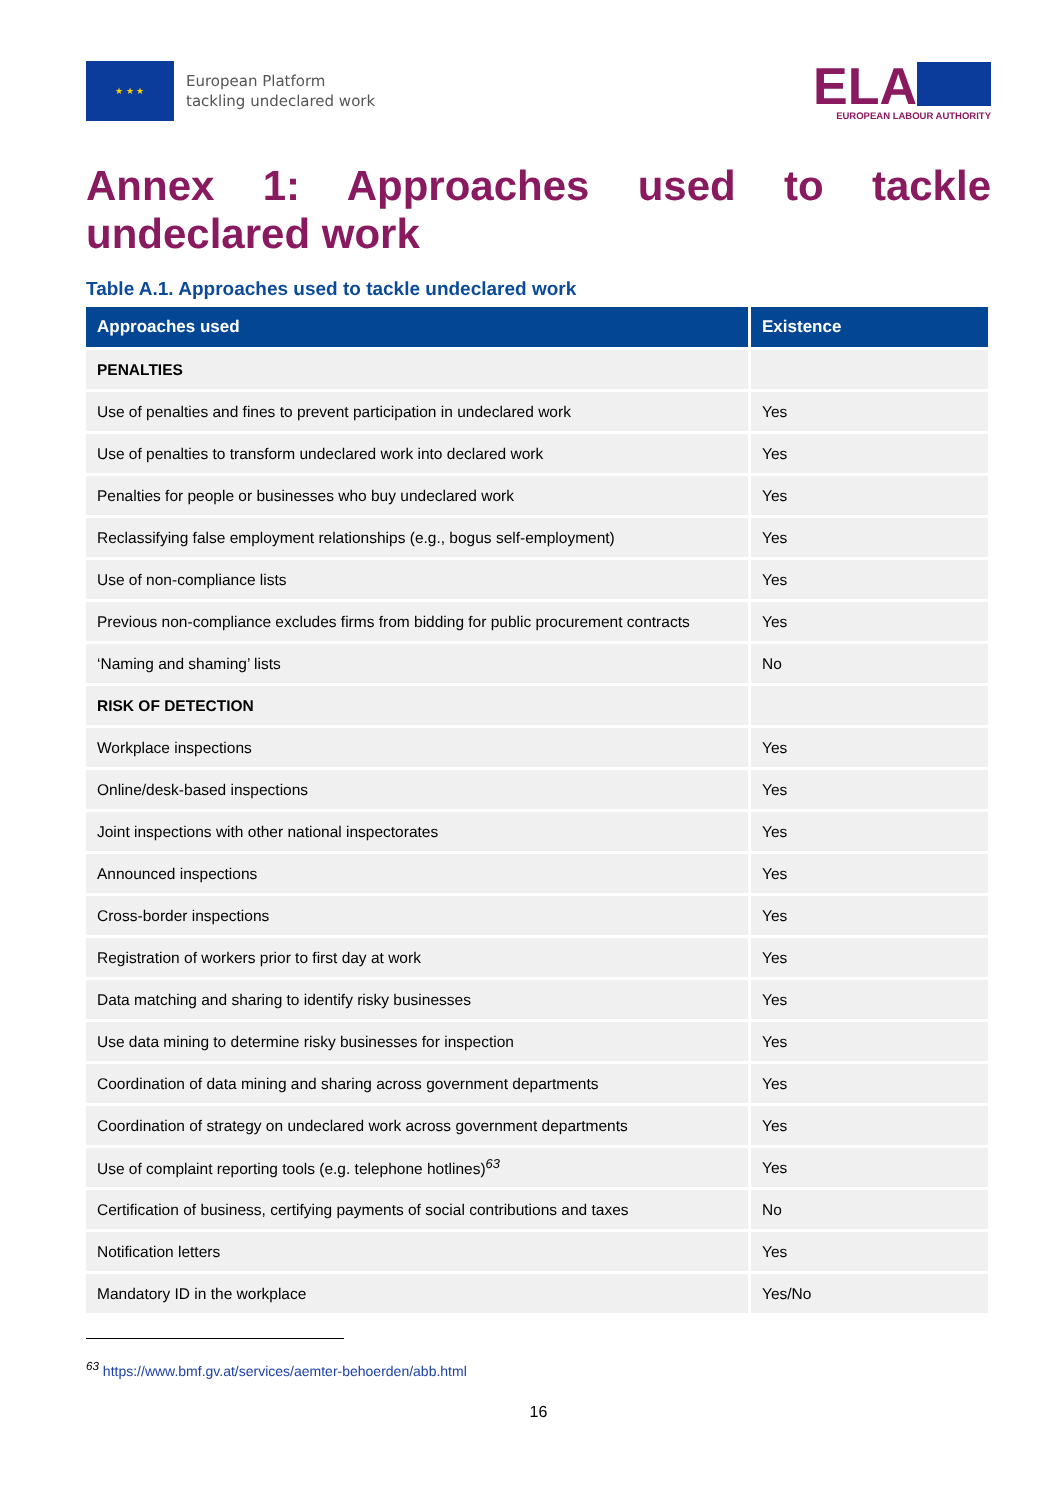★ ★ ★
European Platform
tackling undeclared work
ELA
EUROPEAN LABOUR AUTHORITY
Annex 1: Approaches used to tackle undeclared work
Table A.1. Approaches used to tackle undeclared work
| Approaches used | Existence |
| --- | --- |
| PENALTIES | |
| Use of penalties and fines to prevent participation in undeclared work | Yes |
| Use of penalties to transform undeclared work into declared work | Yes |
| Penalties for people or businesses who buy undeclared work | Yes |
| Reclassifying false employment relationships (e.g., bogus self-employment) | Yes |
| Use of non-compliance lists | Yes |
| Previous non-compliance excludes firms from bidding for public procurement contracts | Yes |
| ‘Naming and shaming’ lists | No |
| RISK OF DETECTION | |
| Workplace inspections | Yes |
| Online/desk-based inspections | Yes |
| Joint inspections with other national inspectorates | Yes |
| Announced inspections | Yes |
| Cross-border inspections | Yes |
| Registration of workers prior to first day at work | Yes |
| Data matching and sharing to identify risky businesses | Yes |
| Use data mining to determine risky businesses for inspection | Yes |
| Coordination of data mining and sharing across government departments | Yes |
| Coordination of strategy on undeclared work across government departments | Yes |
| Use of complaint reporting tools (e.g. telephone hotlines)<sup>63</sup> | Yes |
| Certification of business, certifying payments of social contributions and taxes | No |
| Notification letters | Yes |
| Mandatory ID in the workplace | Yes/No |
<sup>63</sup> https://www.bmf.gv.at/services/aemter-behoerden/abb.html
16